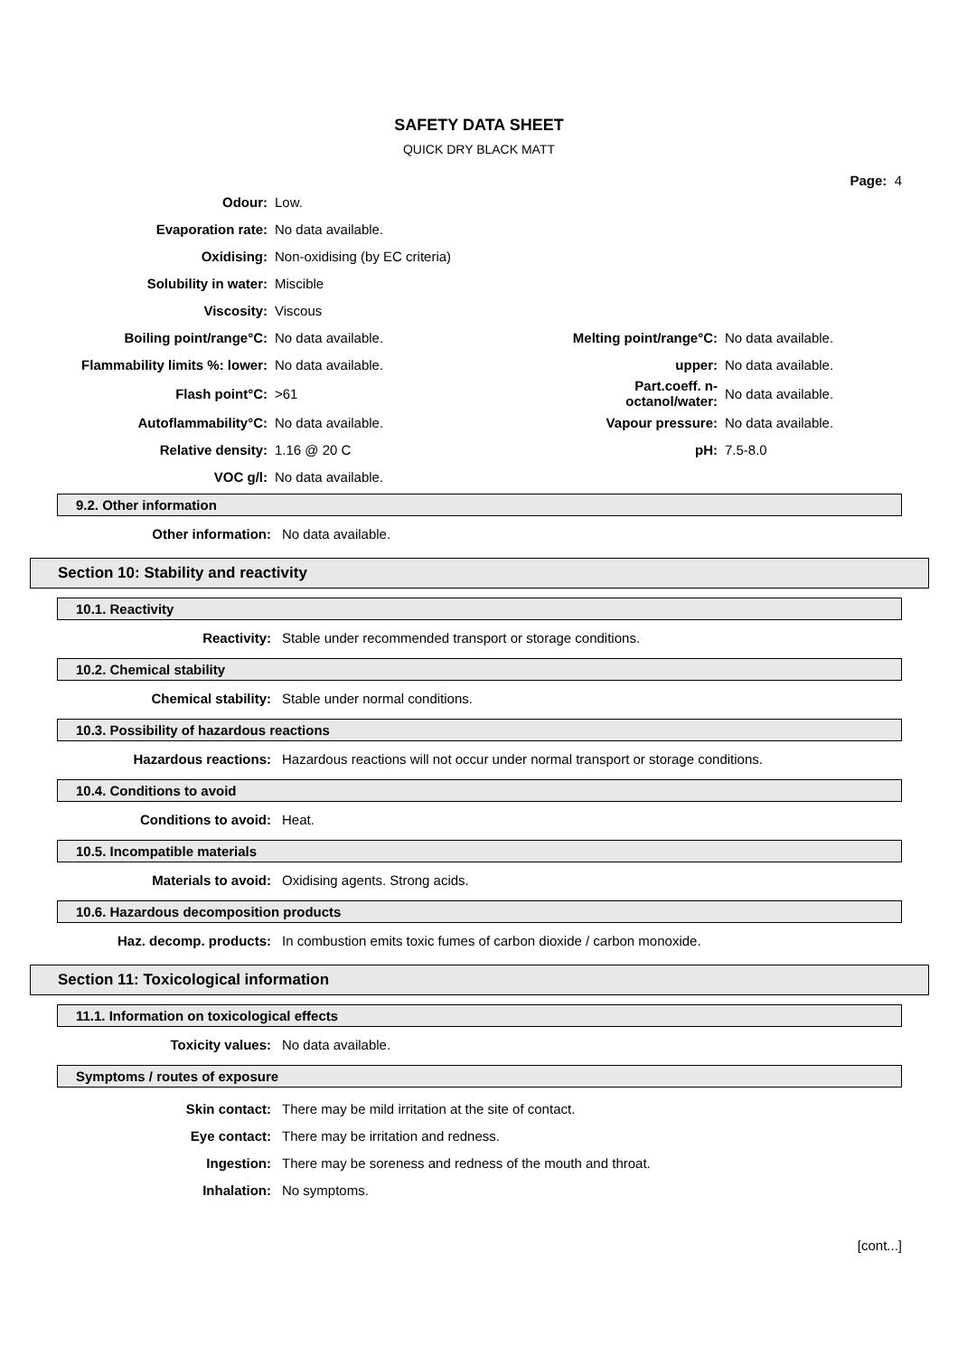SAFETY DATA SHEET
QUICK DRY BLACK MATT
Page: 4
| Odour: | Low. | | |
| Evaporation rate: | No data available. | | |
| Oxidising: | Non-oxidising (by EC criteria) | | |
| Solubility in water: | Miscible | | |
| Viscosity: | Viscous | | |
| Boiling point/range°C: | No data available. | Melting point/range°C: | No data available. |
| Flammability limits %: lower: | No data available. | upper: | No data available. |
| Flash point°C: | >61 | Part.coeff. n-octanol/water: | No data available. |
| Autoflammability°C: | No data available. | Vapour pressure: | No data available. |
| Relative density: | 1.16 @ 20 C | pH: | 7.5-8.0 |
| VOC g/l: | No data available. | | |
9.2. Other information
Other information: No data available.
Section 10: Stability and reactivity
10.1. Reactivity
Reactivity: Stable under recommended transport or storage conditions.
10.2. Chemical stability
Chemical stability: Stable under normal conditions.
10.3. Possibility of hazardous reactions
Hazardous reactions: Hazardous reactions will not occur under normal transport or storage conditions.
10.4. Conditions to avoid
Conditions to avoid: Heat.
10.5. Incompatible materials
Materials to avoid: Oxidising agents. Strong acids.
10.6. Hazardous decomposition products
Haz. decomp. products: In combustion emits toxic fumes of carbon dioxide / carbon monoxide.
Section 11: Toxicological information
11.1. Information on toxicological effects
Toxicity values: No data available.
Symptoms / routes of exposure
Skin contact: There may be mild irritation at the site of contact.
Eye contact: There may be irritation and redness.
Ingestion: There may be soreness and redness of the mouth and throat.
Inhalation: No symptoms.
[cont...]